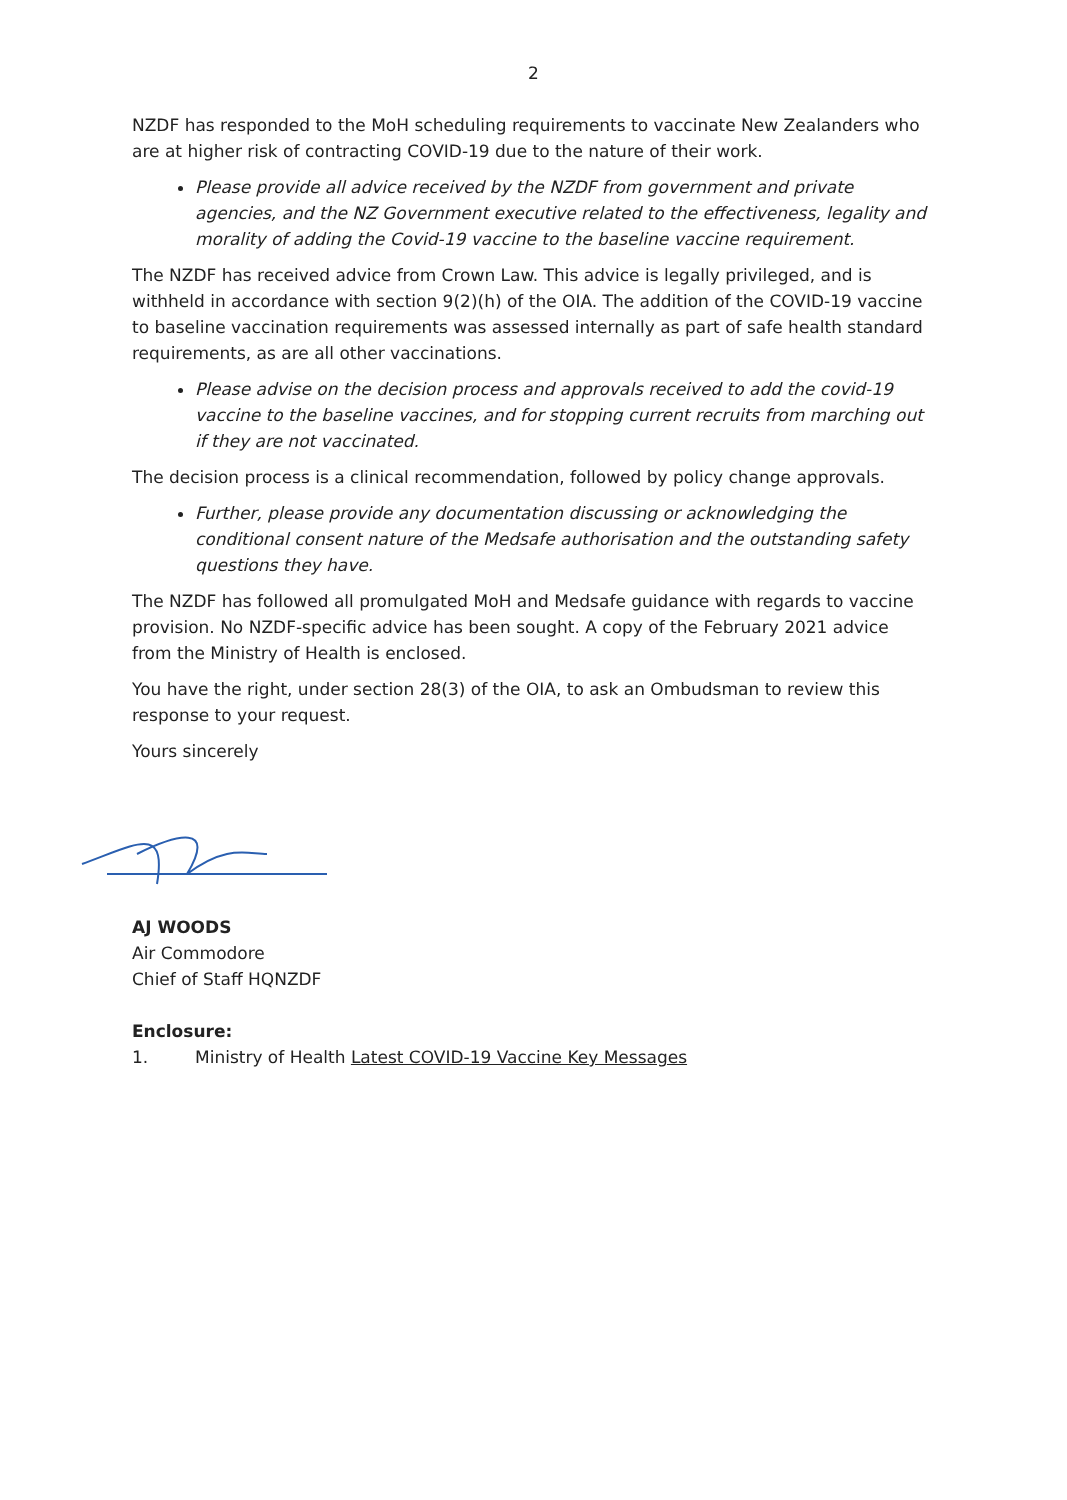2
NZDF has responded to the MoH scheduling requirements to vaccinate New Zealanders who are at higher risk of contracting COVID-19 due to the nature of their work.
Please provide all advice received by the NZDF from government and private agencies, and the NZ Government executive related to the effectiveness, legality and morality of adding the Covid-19 vaccine to the baseline vaccine requirement.
The NZDF has received advice from Crown Law. This advice is legally privileged, and is withheld in accordance with section 9(2)(h) of the OIA. The addition of the COVID-19 vaccine to baseline vaccination requirements was assessed internally as part of safe health standard requirements, as are all other vaccinations.
Please advise on the decision process and approvals received to add the covid-19 vaccine to the baseline vaccines, and for stopping current recruits from marching out if they are not vaccinated.
The decision process is a clinical recommendation, followed by policy change approvals.
Further, please provide any documentation discussing or acknowledging the conditional consent nature of the Medsafe authorisation and the outstanding safety questions they have.
The NZDF has followed all promulgated MoH and Medsafe guidance with regards to vaccine provision. No NZDF-specific advice has been sought. A copy of the February 2021 advice from the Ministry of Health is enclosed.
You have the right, under section 28(3) of the OIA, to ask an Ombudsman to review this response to your request.
Yours sincerely
AJ WOODS
Air Commodore
Chief of Staff HQNZDF
Enclosure:
1. Ministry of Health Latest COVID-19 Vaccine Key Messages